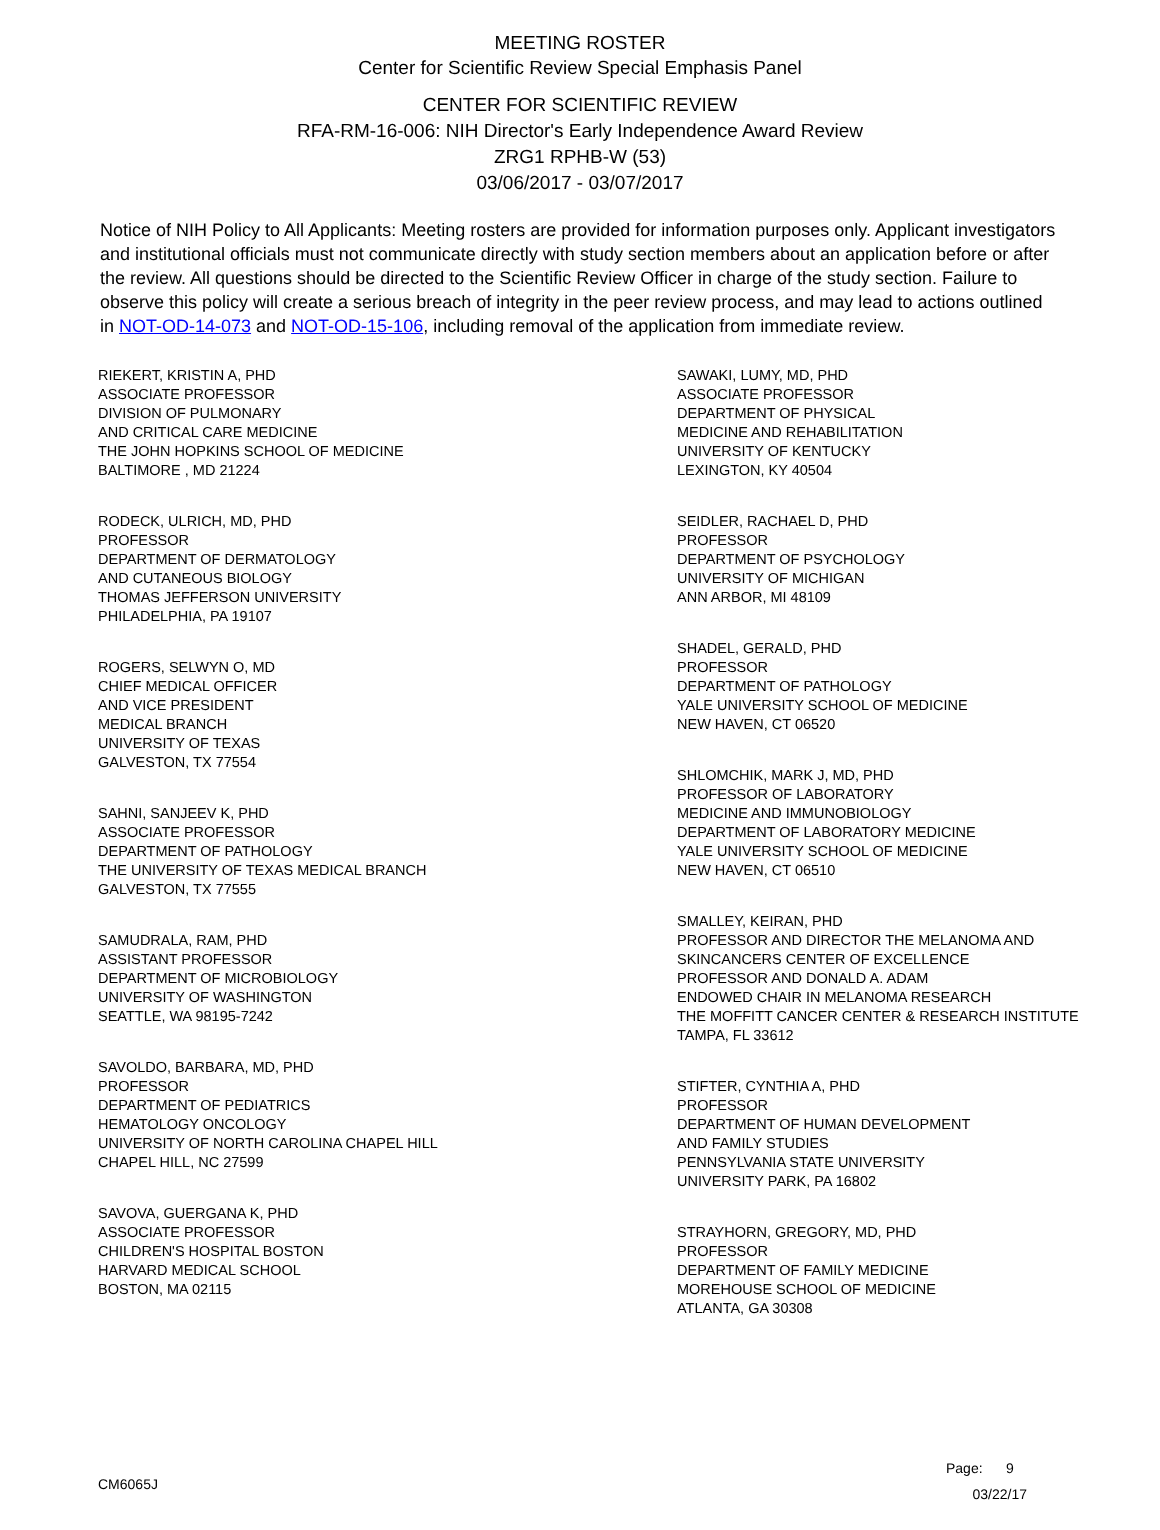MEETING ROSTER
Center for Scientific Review Special Emphasis Panel
CENTER FOR SCIENTIFIC REVIEW
RFA-RM-16-006: NIH Director's Early Independence Award Review
ZRG1 RPHB-W (53)
03/06/2017 - 03/07/2017
Notice of NIH Policy to All Applicants: Meeting rosters are provided for information purposes only. Applicant investigators and institutional officials must not communicate directly with study section members about an application before or after the review. All questions should be directed to the Scientific Review Officer in charge of the study section. Failure to observe this policy will create a serious breach of integrity in the peer review process, and may lead to actions outlined in NOT-OD-14-073 and NOT-OD-15-106, including removal of the application from immediate review.
RIEKERT, KRISTIN A, PHD
ASSOCIATE PROFESSOR
DIVISION OF PULMONARY
AND CRITICAL CARE MEDICINE
THE JOHN HOPKINS SCHOOL OF MEDICINE
BALTIMORE , MD 21224
RODECK, ULRICH, MD, PHD
PROFESSOR
DEPARTMENT OF DERMATOLOGY
AND CUTANEOUS BIOLOGY
THOMAS JEFFERSON UNIVERSITY
PHILADELPHIA, PA 19107
ROGERS, SELWYN O, MD
CHIEF MEDICAL OFFICER
AND VICE PRESIDENT
MEDICAL BRANCH
UNIVERSITY OF TEXAS
GALVESTON, TX 77554
SAHNI, SANJEEV K, PHD
ASSOCIATE PROFESSOR
DEPARTMENT OF PATHOLOGY
THE UNIVERSITY OF TEXAS MEDICAL BRANCH
GALVESTON, TX 77555
SAMUDRALA, RAM, PHD
ASSISTANT PROFESSOR
DEPARTMENT OF MICROBIOLOGY
UNIVERSITY OF WASHINGTON
SEATTLE, WA 98195-7242
SAVOLDO, BARBARA, MD, PHD
PROFESSOR
DEPARTMENT OF PEDIATRICS
HEMATOLOGY ONCOLOGY
UNIVERSITY OF NORTH CAROLINA CHAPEL HILL
CHAPEL HILL, NC 27599
SAVOVA, GUERGANA K, PHD
ASSOCIATE PROFESSOR
CHILDREN'S HOSPITAL BOSTON
HARVARD MEDICAL SCHOOL
BOSTON, MA 02115
SAWAKI, LUMY, MD, PHD
ASSOCIATE PROFESSOR
DEPARTMENT OF PHYSICAL
MEDICINE AND REHABILITATION
UNIVERSITY OF KENTUCKY
LEXINGTON, KY 40504
SEIDLER, RACHAEL D, PHD
PROFESSOR
DEPARTMENT OF PSYCHOLOGY
UNIVERSITY OF MICHIGAN
ANN ARBOR, MI 48109
SHADEL, GERALD, PHD
PROFESSOR
DEPARTMENT OF PATHOLOGY
YALE UNIVERSITY SCHOOL OF MEDICINE
NEW HAVEN, CT 06520
SHLOMCHIK, MARK J, MD, PHD
PROFESSOR OF LABORATORY
MEDICINE AND IMMUNOBIOLOGY
DEPARTMENT OF LABORATORY MEDICINE
YALE UNIVERSITY SCHOOL OF MEDICINE
NEW HAVEN, CT 06510
SMALLEY, KEIRAN, PHD
PROFESSOR AND DIRECTOR THE MELANOMA AND
SKINCANCERS CENTER OF EXCELLENCE
PROFESSOR AND DONALD A. ADAM
ENDOWED CHAIR IN MELANOMA RESEARCH
THE MOFFITT CANCER CENTER & RESEARCH INSTITUTE
TAMPA, FL 33612
STIFTER, CYNTHIA A, PHD
PROFESSOR
DEPARTMENT OF HUMAN DEVELOPMENT
AND FAMILY STUDIES
PENNSYLVANIA STATE UNIVERSITY
UNIVERSITY PARK, PA 16802
STRAYHORN, GREGORY, MD, PHD
PROFESSOR
DEPARTMENT OF FAMILY MEDICINE
MOREHOUSE SCHOOL OF MEDICINE
ATLANTA, GA 30308
Page: 9
CM6065J 03/22/17